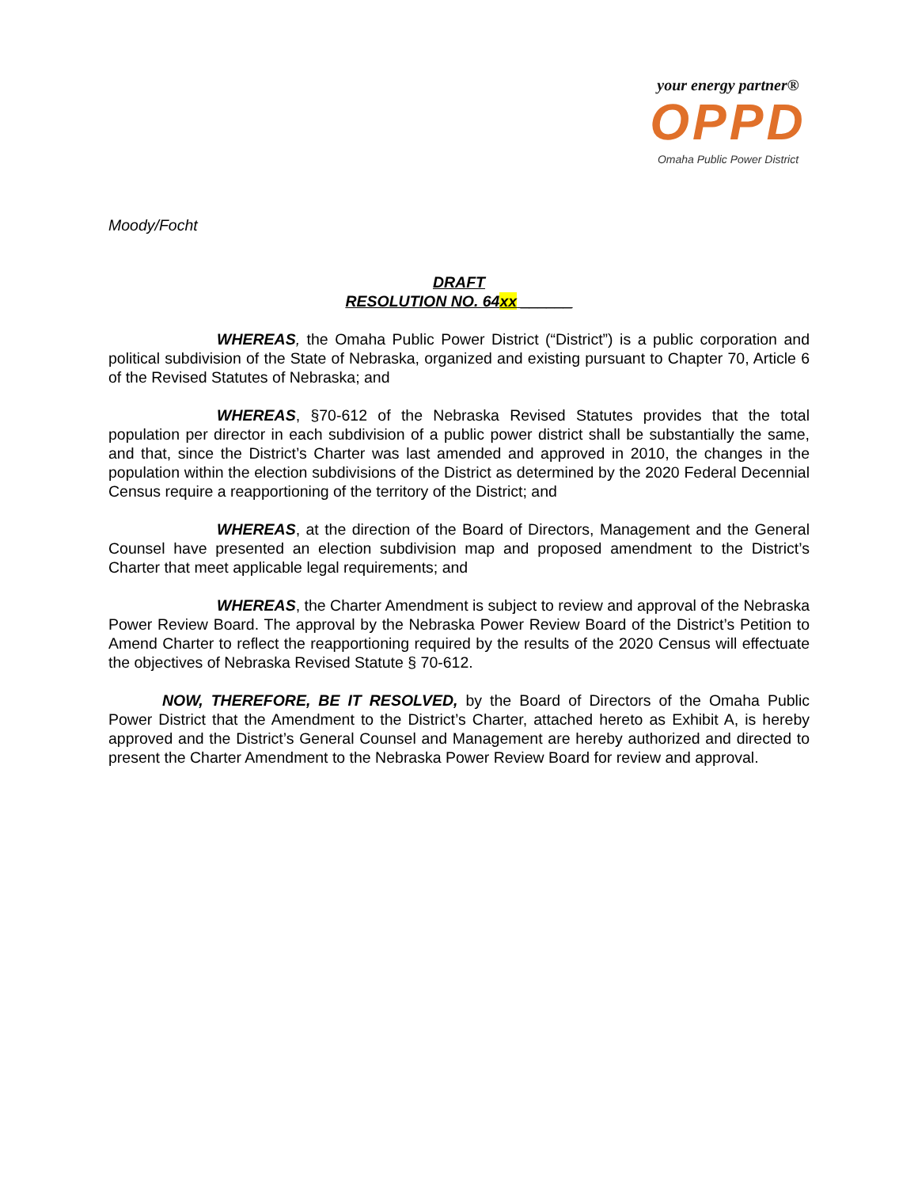your energy partner®
OPPD
Omaha Public Power District
Moody/Focht
DRAFT
RESOLUTION NO. 64xx ______
WHEREAS, the Omaha Public Power District (“District”) is a public corporation and political subdivision of the State of Nebraska, organized and existing pursuant to Chapter 70, Article 6 of the Revised Statutes of Nebraska; and
WHEREAS, §70-612 of the Nebraska Revised Statutes provides that the total population per director in each subdivision of a public power district shall be substantially the same, and that, since the District’s Charter was last amended and approved in 2010, the changes in the population within the election subdivisions of the District as determined by the 2020 Federal Decennial Census require a reapportioning of the territory of the District; and
WHEREAS, at the direction of the Board of Directors, Management and the General Counsel have presented an election subdivision map and proposed amendment to the District’s Charter that meet applicable legal requirements; and
WHEREAS, the Charter Amendment is subject to review and approval of the Nebraska Power Review Board. The approval by the Nebraska Power Review Board of the District’s Petition to Amend Charter to reflect the reapportioning required by the results of the 2020 Census will effectuate the objectives of Nebraska Revised Statute § 70-612.
NOW, THEREFORE, BE IT RESOLVED, by the Board of Directors of the Omaha Public Power District that the Amendment to the District’s Charter, attached hereto as Exhibit A, is hereby approved and the District’s General Counsel and Management are hereby authorized and directed to present the Charter Amendment to the Nebraska Power Review Board for review and approval.